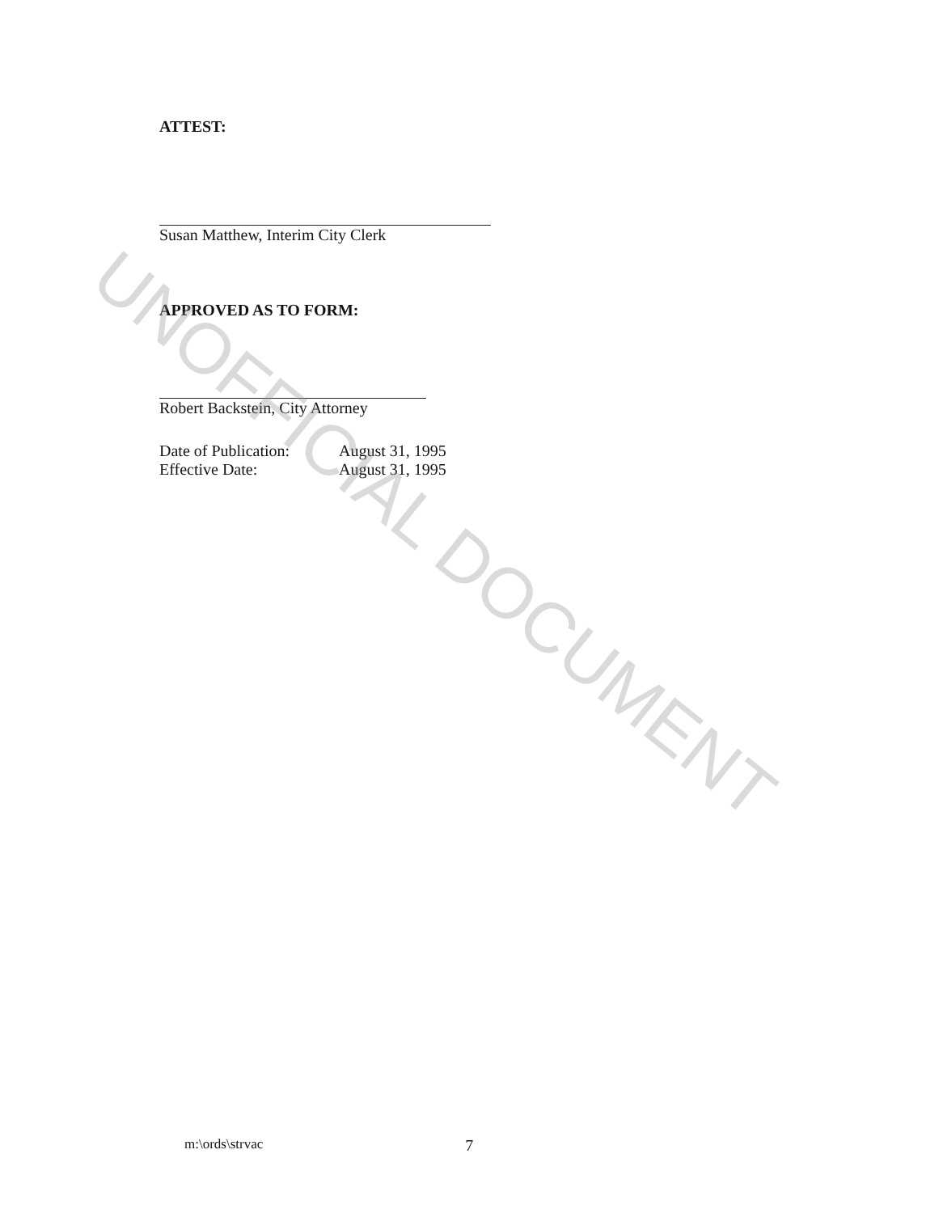ATTEST:
Susan Matthew, Interim City Clerk
APPROVED AS TO FORM:
Robert Backstein, City Attorney
Date of Publication: August 31, 1995
Effective Date: August 31, 1995
UNOFFICIAL DOCUMENT
m:\ords\strvac 7